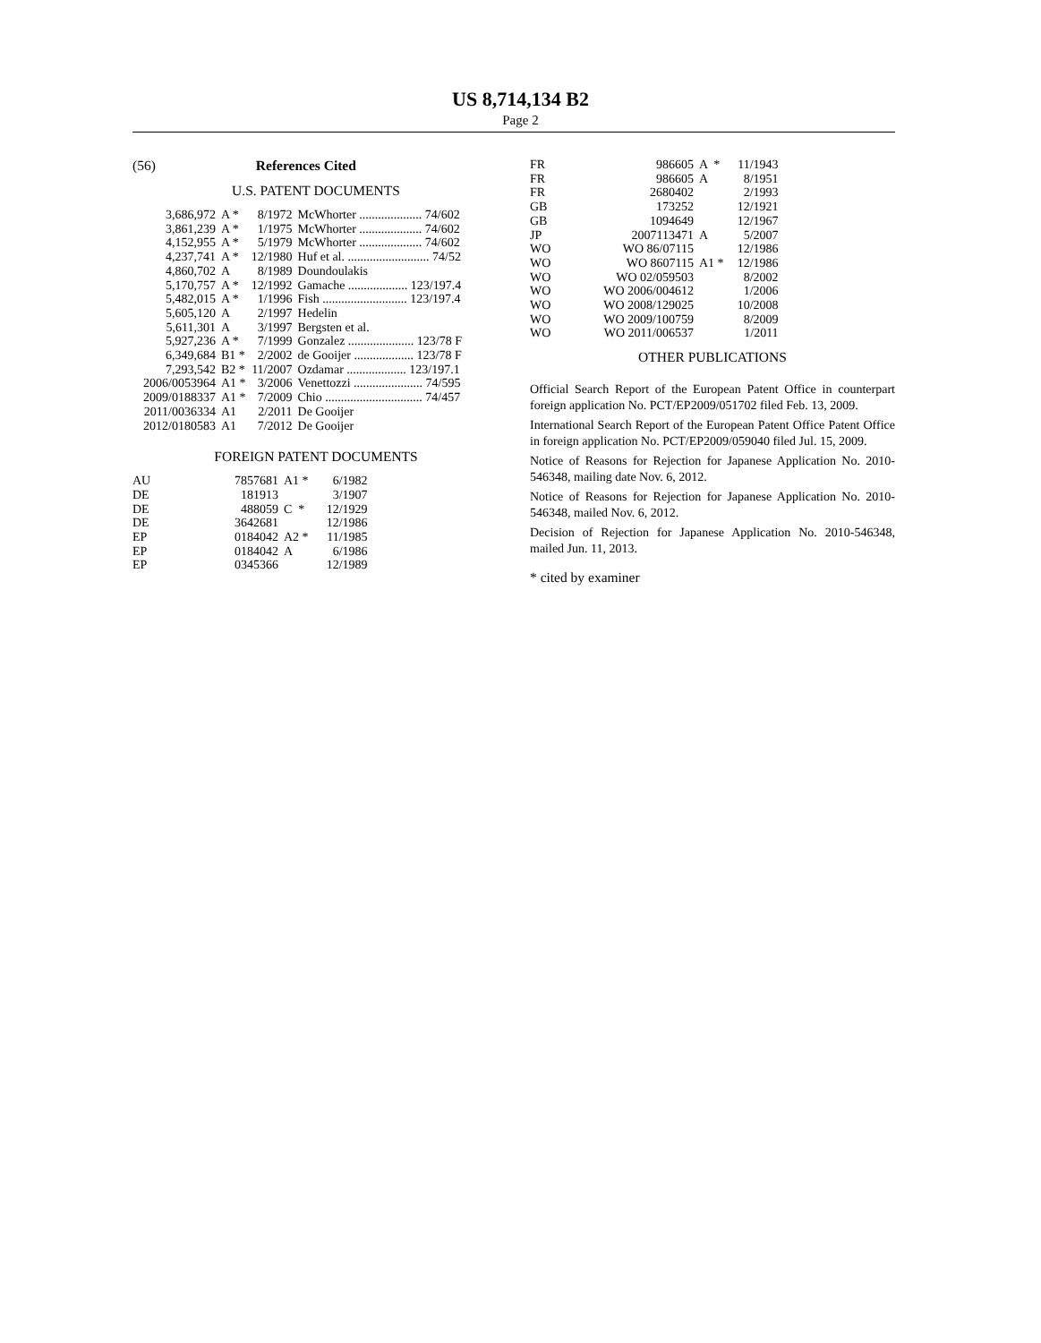US 8,714,134 B2
Page 2
(56) References Cited
U.S. PATENT DOCUMENTS
| 3,686,972 | A * | 8/1972 | McWhorter .................... 74/602 |
| 3,861,239 | A * | 1/1975 | McWhorter .................... 74/602 |
| 4,152,955 | A * | 5/1979 | McWhorter .................... 74/602 |
| 4,237,741 | A * | 12/1980 | Huf et al. .......................... 74/52 |
| 4,860,702 | A | 8/1989 | Doundoulakis |
| 5,170,757 | A * | 12/1992 | Gamache ................... 123/197.4 |
| 5,482,015 | A * | 1/1996 | Fish ........................... 123/197.4 |
| 5,605,120 | A | 2/1997 | Hedelin |
| 5,611,301 | A | 3/1997 | Bergsten et al. |
| 5,927,236 | A * | 7/1999 | Gonzalez ..................... 123/78 F |
| 6,349,684 | B1 * | 2/2002 | de Gooijer ................... 123/78 F |
| 7,293,542 | B2 * | 11/2007 | Ozdamar ................... 123/197.1 |
| 2006/0053964 | A1 * | 3/2006 | Venettozzi ...................... 74/595 |
| 2009/0188337 | A1 * | 7/2009 | Chio ............................... 74/457 |
| 2011/0036334 | A1 | 2/2011 | De Gooijer |
| 2012/0180583 | A1 | 7/2012 | De Gooijer |
FOREIGN PATENT DOCUMENTS
| AU | 7857681 | A1 * | 6/1982 |
| DE | 181913 | | 3/1907 |
| DE | 488059 | C * | 12/1929 |
| DE | 3642681 | | 12/1986 |
| EP | 0184042 | A2 * | 11/1985 |
| EP | 0184042 | A | 6/1986 |
| EP | 0345366 | | 12/1989 |
| FR | 986605 | A * | 11/1943 |
| FR | 986605 | A | 8/1951 |
| FR | 2680402 | | 2/1993 |
| GB | 173252 | | 12/1921 |
| GB | 1094649 | | 12/1967 |
| JP | 2007113471 | A | 5/2007 |
| WO | WO 86/07115 | | 12/1986 |
| WO | WO 8607115 | A1 * | 12/1986 |
| WO | WO 02/059503 | | 8/2002 |
| WO | WO 2006/004612 | | 1/2006 |
| WO | WO 2008/129025 | | 10/2008 |
| WO | WO 2009/100759 | | 8/2009 |
| WO | WO 2011/006537 | | 1/2011 |
OTHER PUBLICATIONS
Official Search Report of the European Patent Office in counterpart foreign application No. PCT/EP2009/051702 filed Feb. 13, 2009.
International Search Report of the European Patent Office Patent Office in foreign application No. PCT/EP2009/059040 filed Jul. 15, 2009.
Notice of Reasons for Rejection for Japanese Application No. 2010-546348, mailing date Nov. 6, 2012.
Notice of Reasons for Rejection for Japanese Application No. 2010-546348, mailed Nov. 6, 2012.
Decision of Rejection for Japanese Application No. 2010-546348, mailed Jun. 11, 2013.
* cited by examiner